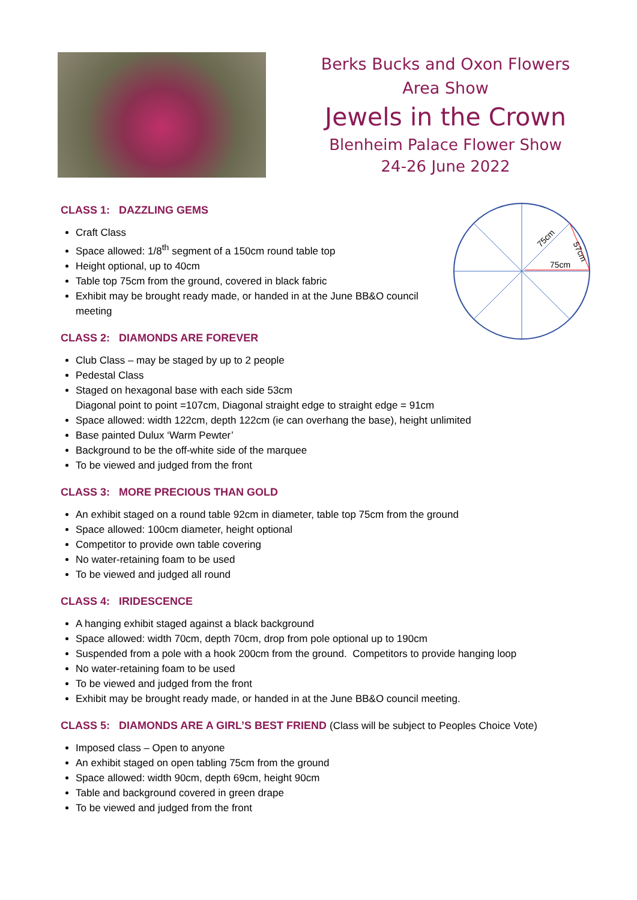Berks Bucks and Oxon Flowers
Area Show
Jewels in the Crown
Blenheim Palace Flower Show
24-26 June 2022
75cm
75cm
57cm
CLASS 1: DAZZLING GEMS
Craft Class
Space allowed: 1/8<sup>th</sup> segment of a 150cm round table top
Height optional, up to 40cm
Table top 75cm from the ground, covered in black fabric
Exhibit may be brought ready made, or handed in at the June BB&O council meeting
CLASS 2: DIAMONDS ARE FOREVER
Club Class – may be staged by up to 2 people
Pedestal Class
Staged on hexagonal base with each side 53cm
Diagonal point to point =107cm, Diagonal straight edge to straight edge = 91cm
Space allowed: width 122cm, depth 122cm (ie can overhang the base), height unlimited
Base painted Dulux ‘Warm Pewter’
Background to be the off-white side of the marquee
To be viewed and judged from the front
CLASS 3: MORE PRECIOUS THAN GOLD
An exhibit staged on a round table 92cm in diameter, table top 75cm from the ground
Space allowed: 100cm diameter, height optional
Competitor to provide own table covering
No water-retaining foam to be used
To be viewed and judged all round
CLASS 4: IRIDESCENCE
A hanging exhibit staged against a black background
Space allowed: width 70cm, depth 70cm, drop from pole optional up to 190cm
Suspended from a pole with a hook 200cm from the ground. Competitors to provide hanging loop
No water-retaining foam to be used
To be viewed and judged from the front
Exhibit may be brought ready made, or handed in at the June BB&O council meeting.
CLASS 5: DIAMONDS ARE A GIRL’S BEST FRIEND (Class will be subject to Peoples Choice Vote)
Imposed class – Open to anyone
An exhibit staged on open tabling 75cm from the ground
Space allowed: width 90cm, depth 69cm, height 90cm
Table and background covered in green drape
To be viewed and judged from the front